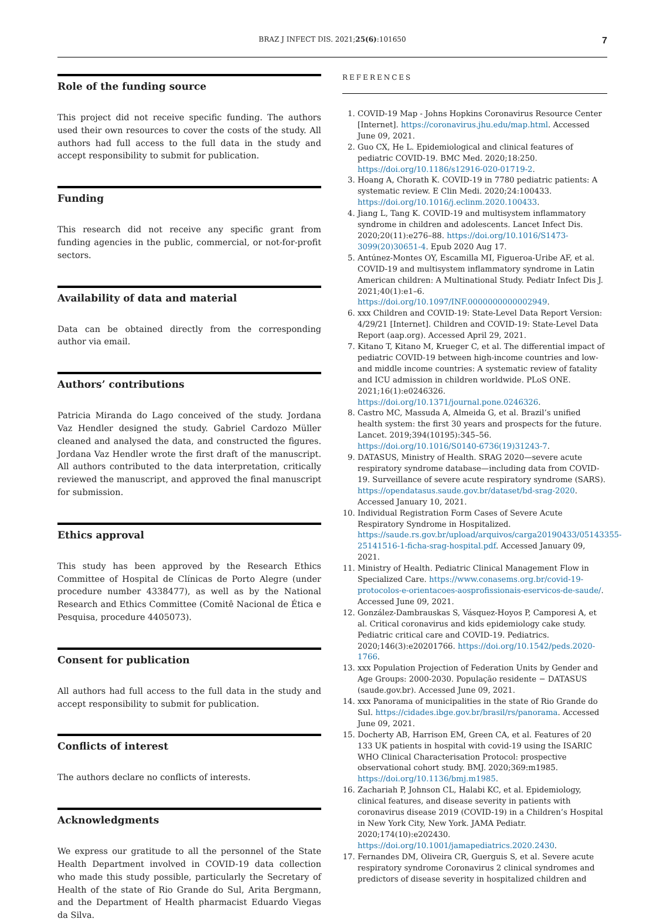BRAZ J INFECT DIS. 2021;25(6):101650 7
Role of the funding source
This project did not receive specific funding. The authors used their own resources to cover the costs of the study. All authors had full access to the full data in the study and accept responsibility to submit for publication.
Funding
This research did not receive any specific grant from funding agencies in the public, commercial, or not-for-profit sectors.
Availability of data and material
Data can be obtained directly from the corresponding author via email.
Authors’ contributions
Patricia Miranda do Lago conceived of the study. Jordana Vaz Hendler designed the study. Gabriel Cardozo Müller cleaned and analysed the data, and constructed the figures. Jordana Vaz Hendler wrote the first draft of the manuscript. All authors contributed to the data interpretation, critically reviewed the manuscript, and approved the final manuscript for submission.
Ethics approval
This study has been approved by the Research Ethics Committee of Hospital de Clínicas de Porto Alegre (under procedure number 4338477), as well as by the National Research and Ethics Committee (Comitê Nacional de Ética e Pesquisa, procedure 4405073).
Consent for publication
All authors had full access to the full data in the study and accept responsibility to submit for publication.
Conflicts of interest
The authors declare no conflicts of interests.
Acknowledgments
We express our gratitude to all the personnel of the State Health Department involved in COVID-19 data collection who made this study possible, particularly the Secretary of Health of the state of Rio Grande do Sul, Arita Bergmann, and the Department of Health pharmacist Eduardo Viegas da Silva.
REFERENCES
1. COVID-19 Map - Johns Hopkins Coronavirus Resource Center [Internet]. https://coronavirus.jhu.edu/map.html. Accessed June 09, 2021.
2. Guo CX, He L. Epidemiological and clinical features of pediatric COVID-19. BMC Med. 2020;18:250. https://doi.org/10.1186/s12916-020-01719-2.
3. Hoang A, Chorath K. COVID-19 in 7780 pediatric patients: A systematic review. E Clin Medi. 2020;24:100433. https://doi.org/10.1016/j.eclinm.2020.100433.
4. Jiang L, Tang K. COVID-19 and multisystem inflammatory syndrome in children and adolescents. Lancet Infect Dis. 2020;20(11):e276–88. https://doi.org/10.1016/S1473-3099(20)30651-4. Epub 2020 Aug 17.
5. Antúnez-Montes OY, Escamilla MI, Figueroa-Uribe AF, et al. COVID-19 and multisystem inflammatory syndrome in Latin American children: A Multinational Study. Pediatr Infect Dis J. 2021;40(1):e1–6. https://doi.org/10.1097/INF.0000000000002949.
6. xxx Children and COVID-19: State-Level Data Report Version: 4/29/21 [Internet]. Children and COVID-19: State-Level Data Report (aap.org). Accessed April 29, 2021.
7. Kitano T, Kitano M, Krueger C, et al. The differential impact of pediatric COVID-19 between high-income countries and low- and middle income countries: A systematic review of fatality and ICU admission in children worldwide. PLoS ONE. 2021;16(1):e0246326. https://doi.org/10.1371/journal.pone.0246326.
8. Castro MC, Massuda A, Almeida G, et al. Brazil’s unified health system: the first 30 years and prospects for the future. Lancet. 2019;394(10195):345–56. https://doi.org/10.1016/S0140-6736(19)31243-7.
9. DATASUS, Ministry of Health. SRAG 2020—severe acute respiratory syndrome database—including data from COVID-19. Surveillance of severe acute respiratory syndrome (SARS). https://opendatasus.saude.gov.br/dataset/bd-srag-2020. Accessed January 10, 2021.
10. Individual Registration Form Cases of Severe Acute Respiratory Syndrome in Hospitalized. https://saude.rs.gov.br/upload/arquivos/carga20190433/05143355-25141516-1-ficha-srag-hospital.pdf. Accessed January 09, 2021.
11. Ministry of Health. Pediatric Clinical Management Flow in Specialized Care. https://www.conasems.org.br/covid-19-protocolos-e-orientacoes-aosprofissionais-eservicos-de-saude/. Accessed June 09, 2021.
12. González-Dambrauskas S, Vásquez-Hoyos P, Camporesi A, et al. Critical coronavirus and kids epidemiology cake study. Pediatric critical care and COVID-19. Pediatrics. 2020;146(3):e20201766. https://doi.org/10.1542/peds.2020-1766.
13. xxx Population Projection of Federation Units by Gender and Age Groups: 2000-2030. População residente − DATASUS (saude.gov.br). Accessed June 09, 2021.
14. xxx Panorama of municipalities in the state of Rio Grande do Sul. https://cidades.ibge.gov.br/brasil/rs/panorama. Accessed June 09, 2021.
15. Docherty AB, Harrison EM, Green CA, et al. Features of 20 133 UK patients in hospital with covid-19 using the ISARIC WHO Clinical Characterisation Protocol: prospective observational cohort study. BMJ. 2020;369:m1985. https://doi.org/10.1136/bmj.m1985.
16. Zachariah P, Johnson CL, Halabi KC, et al. Epidemiology, clinical features, and disease severity in patients with coronavirus disease 2019 (COVID-19) in a Children’s Hospital in New York City, New York. JAMA Pediatr. 2020;174(10):e202430. https://doi.org/10.1001/jamapediatrics.2020.2430.
17. Fernandes DM, Oliveira CR, Guerguis S, et al. Severe acute respiratory syndrome Coronavirus 2 clinical syndromes and predictors of disease severity in hospitalized children and